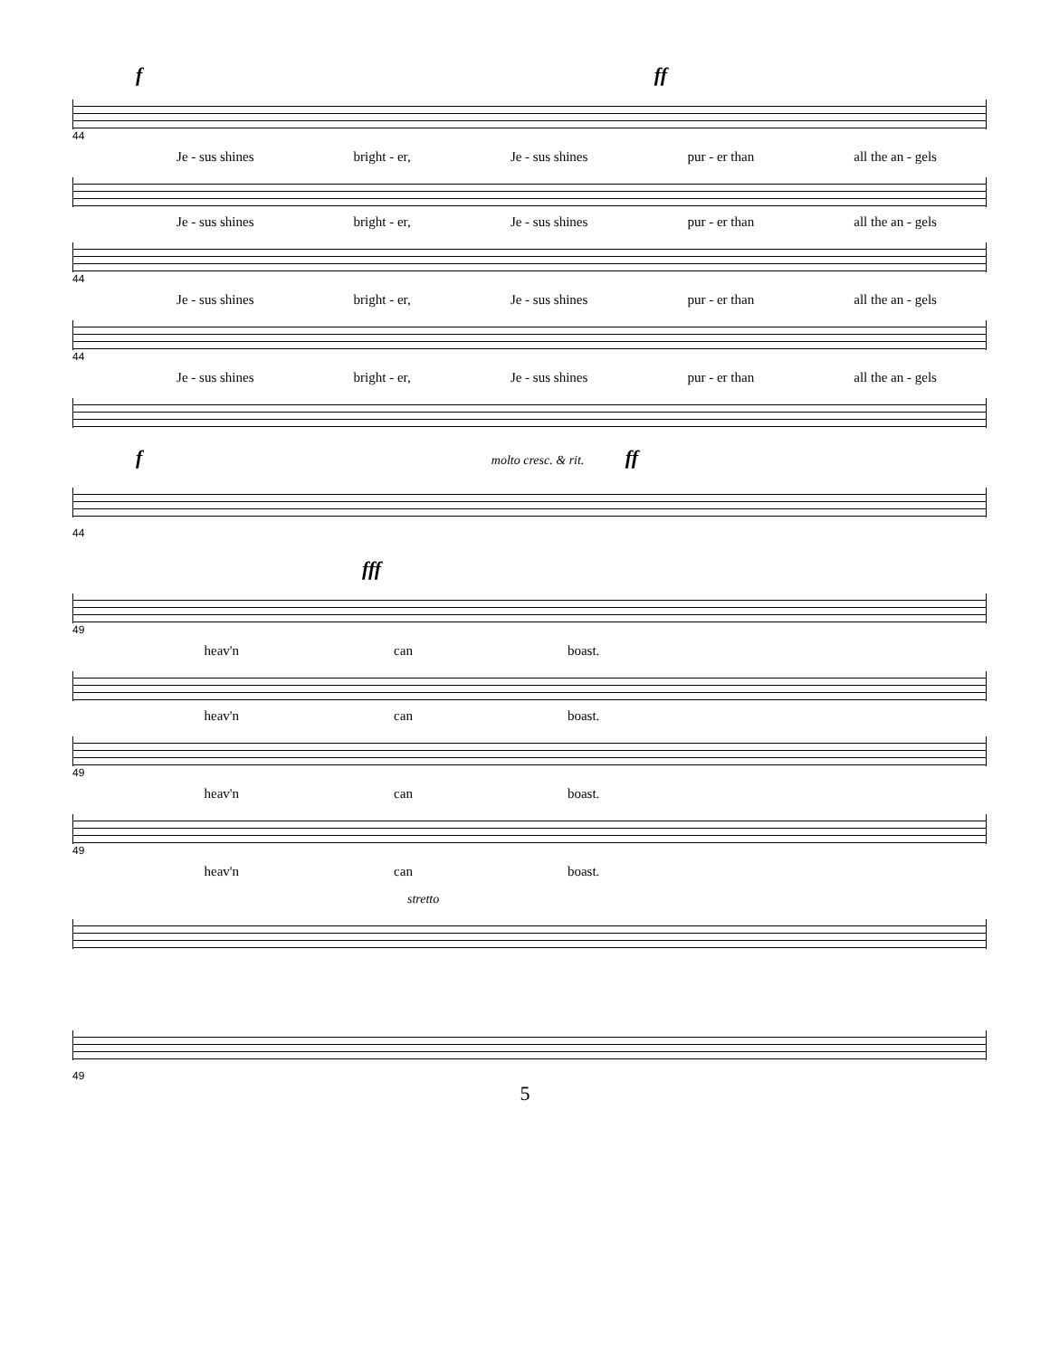f ff
44
Je - sus shines bright - er, Je - sus shines pur - er than all the an - gels
Je - sus shines bright - er, Je - sus shines pur - er than all the an - gels
44
Je - sus shines bright - er, Je - sus shines pur - er than all the an - gels
44
Je - sus shines bright - er, Je - sus shines pur - er than all the an - gels
f molto cresc. & rit. ff
44
fff
49
heav'n can boast.
heav'n can boast.
49
heav'n can boast.
49
heav'n can boast.
stretto
49
5